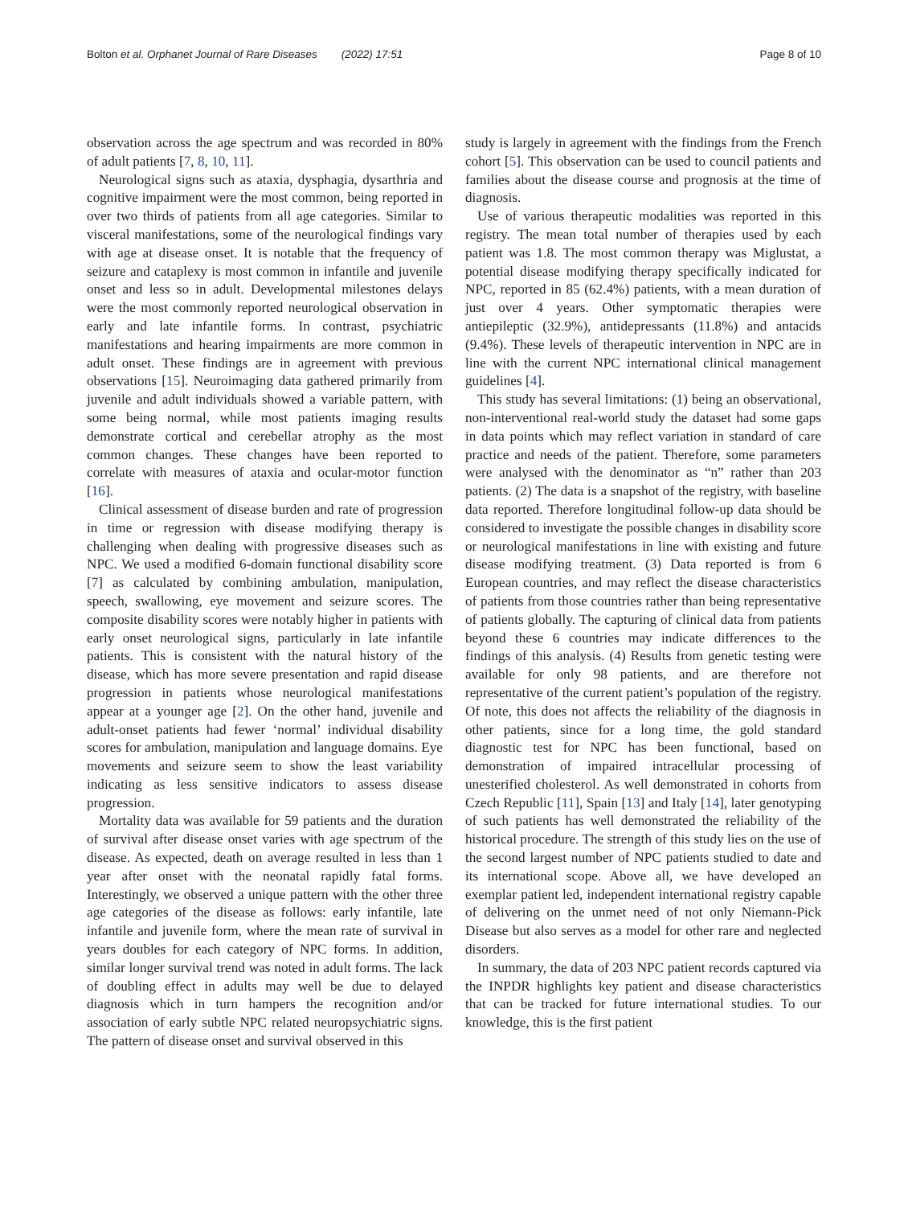Bolton et al. Orphanet Journal of Rare Diseases (2022) 17:51 Page 8 of 10
observation across the age spectrum and was recorded in 80% of adult patients [7, 8, 10, 11].
Neurological signs such as ataxia, dysphagia, dysarthria and cognitive impairment were the most common, being reported in over two thirds of patients from all age categories. Similar to visceral manifestations, some of the neurological findings vary with age at disease onset. It is notable that the frequency of seizure and cataplexy is most common in infantile and juvenile onset and less so in adult. Developmental milestones delays were the most commonly reported neurological observation in early and late infantile forms. In contrast, psychiatric manifestations and hearing impairments are more common in adult onset. These findings are in agreement with previous observations [15]. Neuroimaging data gathered primarily from juvenile and adult individuals showed a variable pattern, with some being normal, while most patients imaging results demonstrate cortical and cerebellar atrophy as the most common changes. These changes have been reported to correlate with measures of ataxia and ocular-motor function [16].
Clinical assessment of disease burden and rate of progression in time or regression with disease modifying therapy is challenging when dealing with progressive diseases such as NPC. We used a modified 6-domain functional disability score [7] as calculated by combining ambulation, manipulation, speech, swallowing, eye movement and seizure scores. The composite disability scores were notably higher in patients with early onset neurological signs, particularly in late infantile patients. This is consistent with the natural history of the disease, which has more severe presentation and rapid disease progression in patients whose neurological manifestations appear at a younger age [2]. On the other hand, juvenile and adult-onset patients had fewer ‘normal’ individual disability scores for ambulation, manipulation and language domains. Eye movements and seizure seem to show the least variability indicating as less sensitive indicators to assess disease progression.
Mortality data was available for 59 patients and the duration of survival after disease onset varies with age spectrum of the disease. As expected, death on average resulted in less than 1 year after onset with the neonatal rapidly fatal forms. Interestingly, we observed a unique pattern with the other three age categories of the disease as follows: early infantile, late infantile and juvenile form, where the mean rate of survival in years doubles for each category of NPC forms. In addition, similar longer survival trend was noted in adult forms. The lack of doubling effect in adults may well be due to delayed diagnosis which in turn hampers the recognition and/or association of early subtle NPC related neuropsychiatric signs. The pattern of disease onset and survival observed in this
study is largely in agreement with the findings from the French cohort [5]. This observation can be used to council patients and families about the disease course and prognosis at the time of diagnosis.
Use of various therapeutic modalities was reported in this registry. The mean total number of therapies used by each patient was 1.8. The most common therapy was Miglustat, a potential disease modifying therapy specifically indicated for NPC, reported in 85 (62.4%) patients, with a mean duration of just over 4 years. Other symptomatic therapies were antiepileptic (32.9%), antidepressants (11.8%) and antacids (9.4%). These levels of therapeutic intervention in NPC are in line with the current NPC international clinical management guidelines [4].
This study has several limitations: (1) being an observational, non-interventional real-world study the dataset had some gaps in data points which may reflect variation in standard of care practice and needs of the patient. Therefore, some parameters were analysed with the denominator as “n” rather than 203 patients. (2) The data is a snapshot of the registry, with baseline data reported. Therefore longitudinal follow-up data should be considered to investigate the possible changes in disability score or neurological manifestations in line with existing and future disease modifying treatment. (3) Data reported is from 6 European countries, and may reflect the disease characteristics of patients from those countries rather than being representative of patients globally. The capturing of clinical data from patients beyond these 6 countries may indicate differences to the findings of this analysis. (4) Results from genetic testing were available for only 98 patients, and are therefore not representative of the current patient’s population of the registry. Of note, this does not affects the reliability of the diagnosis in other patients, since for a long time, the gold standard diagnostic test for NPC has been functional, based on demonstration of impaired intracellular processing of unesterified cholesterol. As well demonstrated in cohorts from Czech Republic [11], Spain [13] and Italy [14], later genotyping of such patients has well demonstrated the reliability of the historical procedure. The strength of this study lies on the use of the second largest number of NPC patients studied to date and its international scope. Above all, we have developed an exemplar patient led, independent international registry capable of delivering on the unmet need of not only Niemann-Pick Disease but also serves as a model for other rare and neglected disorders.
In summary, the data of 203 NPC patient records captured via the INPDR highlights key patient and disease characteristics that can be tracked for future international studies. To our knowledge, this is the first patient